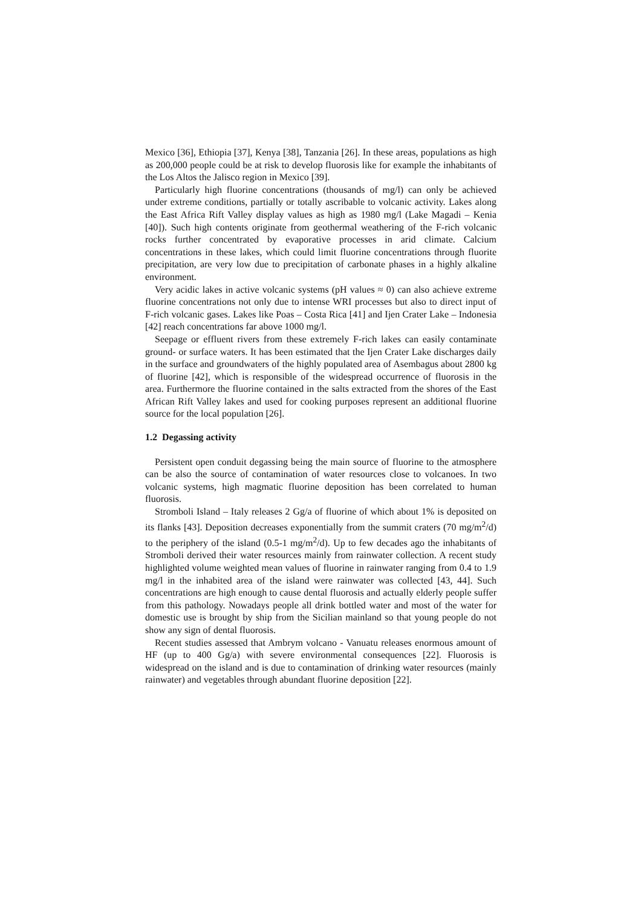Mexico [36], Ethiopia [37], Kenya [38], Tanzania [26]. In these areas, populations as high as 200,000 people could be at risk to develop fluorosis like for example the inhabitants of the Los Altos the Jalisco region in Mexico [39].
Particularly high fluorine concentrations (thousands of mg/l) can only be achieved under extreme conditions, partially or totally ascribable to volcanic activity. Lakes along the East Africa Rift Valley display values as high as 1980 mg/l (Lake Magadi – Kenia [40]). Such high contents originate from geothermal weathering of the F-rich volcanic rocks further concentrated by evaporative processes in arid climate. Calcium concentrations in these lakes, which could limit fluorine concentrations through fluorite precipitation, are very low due to precipitation of carbonate phases in a highly alkaline environment.
Very acidic lakes in active volcanic systems (pH values ≈ 0) can also achieve extreme fluorine concentrations not only due to intense WRI processes but also to direct input of F-rich volcanic gases. Lakes like Poas – Costa Rica [41] and Ijen Crater Lake – Indonesia [42] reach concentrations far above 1000 mg/l.
Seepage or effluent rivers from these extremely F-rich lakes can easily contaminate ground- or surface waters. It has been estimated that the Ijen Crater Lake discharges daily in the surface and groundwaters of the highly populated area of Asembagus about 2800 kg of fluorine [42], which is responsible of the widespread occurrence of fluorosis in the area. Furthermore the fluorine contained in the salts extracted from the shores of the East African Rift Valley lakes and used for cooking purposes represent an additional fluorine source for the local population [26].
1.2 Degassing activity
Persistent open conduit degassing being the main source of fluorine to the atmosphere can be also the source of contamination of water resources close to volcanoes. In two volcanic systems, high magmatic fluorine deposition has been correlated to human fluorosis.
Stromboli Island – Italy releases 2 Gg/a of fluorine of which about 1% is deposited on its flanks [43]. Deposition decreases exponentially from the summit craters (70 mg/m<sup>2</sup>/d) to the periphery of the island (0.5-1 mg/m<sup>2</sup>/d). Up to few decades ago the inhabitants of Stromboli derived their water resources mainly from rainwater collection. A recent study highlighted volume weighted mean values of fluorine in rainwater ranging from 0.4 to 1.9 mg/l in the inhabited area of the island were rainwater was collected [43, 44]. Such concentrations are high enough to cause dental fluorosis and actually elderly people suffer from this pathology. Nowadays people all drink bottled water and most of the water for domestic use is brought by ship from the Sicilian mainland so that young people do not show any sign of dental fluorosis.
Recent studies assessed that Ambrym volcano - Vanuatu releases enormous amount of HF (up to 400 Gg/a) with severe environmental consequences [22]. Fluorosis is widespread on the island and is due to contamination of drinking water resources (mainly rainwater) and vegetables through abundant fluorine deposition [22].